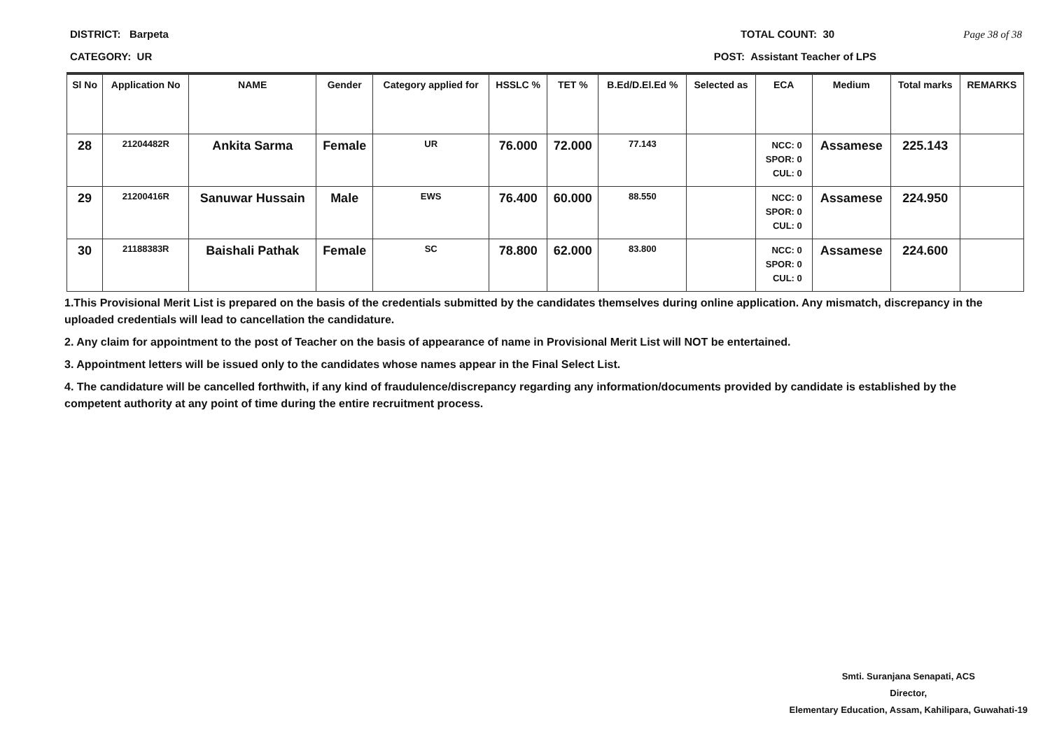DISTRICT: Barpeta TOTAL COUNT: 30 Page 38 of 38
CATEGORY: UR POST: Assistant Teacher of LPS
| Sl No | Application No | NAME | Gender | Category applied for | HSSLC % | TET % | B.Ed/D.El.Ed % | Selected as | ECA | Medium | Total marks | REMARKS |
| --- | --- | --- | --- | --- | --- | --- | --- | --- | --- | --- | --- | --- |
| 28 | 21204482R | Ankita Sarma | Female | UR | 76.000 | 72.000 | 77.143 | | NCC: 0 SPOR: 0 CUL: 0 | Assamese | 225.143 | |
| 29 | 21200416R | Sanuwar Hussain | Male | EWS | 76.400 | 60.000 | 88.550 | | NCC: 0 SPOR: 0 CUL: 0 | Assamese | 224.950 | |
| 30 | 21188383R | Baishali Pathak | Female | SC | 78.800 | 62.000 | 83.800 | | NCC: 0 SPOR: 0 CUL: 0 | Assamese | 224.600 | |
1.This Provisional Merit List is prepared on the basis of the credentials submitted by the candidates themselves during online application. Any mismatch, discrepancy in the uploaded credentials will lead to cancellation the candidature.
2. Any claim for appointment to the post of Teacher on the basis of appearance of name in Provisional Merit List will NOT be entertained.
3. Appointment letters will be issued only to the candidates whose names appear in the Final Select List.
4. The candidature will be cancelled forthwith, if any kind of fraudulence/discrepancy regarding any information/documents provided by candidate is established by the competent authority at any point of time during the entire recruitment process.
Smti. Suranjana Senapati, ACS
Director,
Elementary Education, Assam, Kahilipara, Guwahati-19